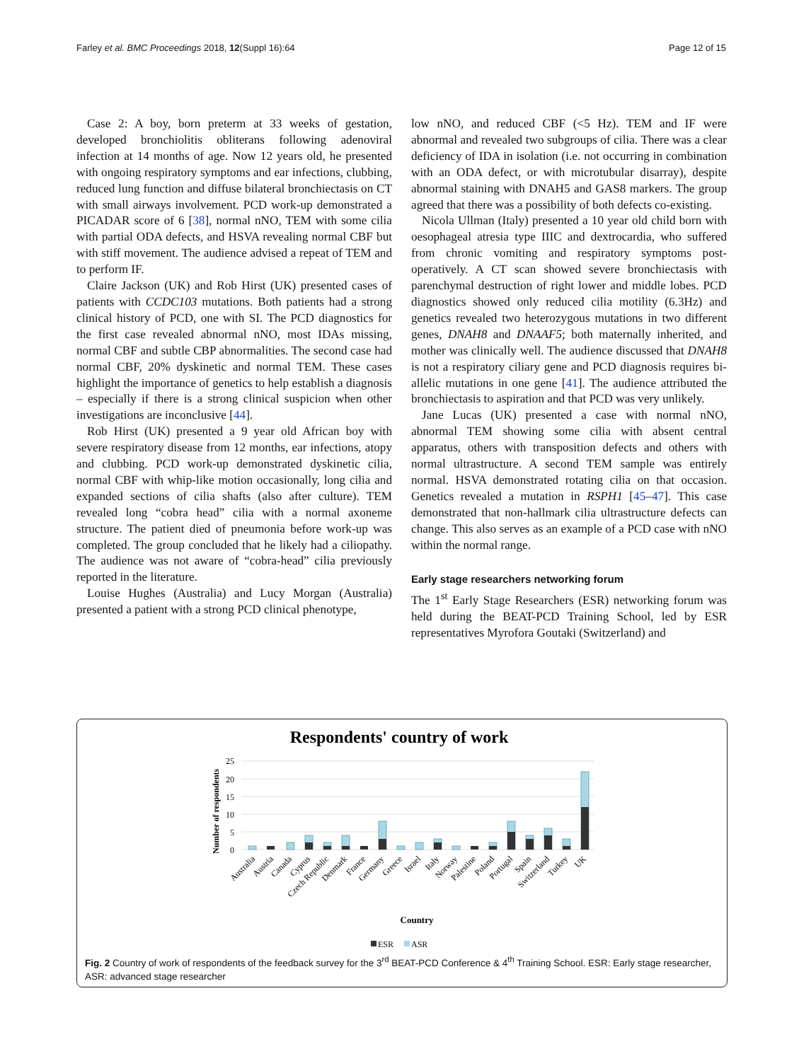Farley et al. BMC Proceedings 2018, 12(Suppl 16):64 Page 12 of 15
Case 2: A boy, born preterm at 33 weeks of gestation, developed bronchiolitis obliterans following adenoviral infection at 14 months of age. Now 12 years old, he presented with ongoing respiratory symptoms and ear infections, clubbing, reduced lung function and diffuse bilateral bronchiectasis on CT with small airways involvement. PCD work-up demonstrated a PICADAR score of 6 [38], normal nNO, TEM with some cilia with partial ODA defects, and HSVA revealing normal CBF but with stiff movement. The audience advised a repeat of TEM and to perform IF.
Claire Jackson (UK) and Rob Hirst (UK) presented cases of patients with CCDC103 mutations. Both patients had a strong clinical history of PCD, one with SI. The PCD diagnostics for the first case revealed abnormal nNO, most IDAs missing, normal CBF and subtle CBP abnormalities. The second case had normal CBF, 20% dyskinetic and normal TEM. These cases highlight the importance of genetics to help establish a diagnosis – especially if there is a strong clinical suspicion when other investigations are inconclusive [44].
Rob Hirst (UK) presented a 9 year old African boy with severe respiratory disease from 12 months, ear infections, atopy and clubbing. PCD work-up demonstrated dyskinetic cilia, normal CBF with whip-like motion occasionally, long cilia and expanded sections of cilia shafts (also after culture). TEM revealed long “cobra head” cilia with a normal axoneme structure. The patient died of pneumonia before work-up was completed. The group concluded that he likely had a ciliopathy. The audience was not aware of “cobra-head” cilia previously reported in the literature.
Louise Hughes (Australia) and Lucy Morgan (Australia) presented a patient with a strong PCD clinical phenotype,
low nNO, and reduced CBF (<5 Hz). TEM and IF were abnormal and revealed two subgroups of cilia. There was a clear deficiency of IDA in isolation (i.e. not occurring in combination with an ODA defect, or with microtubular disarray), despite abnormal staining with DNAH5 and GAS8 markers. The group agreed that there was a possibility of both defects co-existing.
Nicola Ullman (Italy) presented a 10 year old child born with oesophageal atresia type IIIC and dextrocardia, who suffered from chronic vomiting and respiratory symptoms post-operatively. A CT scan showed severe bronchiectasis with parenchymal destruction of right lower and middle lobes. PCD diagnostics showed only reduced cilia motility (6.3Hz) and genetics revealed two heterozygous mutations in two different genes, DNAH8 and DNAAF5; both maternally inherited, and mother was clinically well. The audience discussed that DNAH8 is not a respiratory ciliary gene and PCD diagnosis requires bi-allelic mutations in one gene [41]. The audience attributed the bronchiectasis to aspiration and that PCD was very unlikely.
Jane Lucas (UK) presented a case with normal nNO, abnormal TEM showing some cilia with absent central apparatus, others with transposition defects and others with normal ultrastructure. A second TEM sample was entirely normal. HSVA demonstrated rotating cilia on that occasion. Genetics revealed a mutation in RSPH1 [45–47]. This case demonstrated that non-hallmark cilia ultrastructure defects can change. This also serves as an example of a PCD case with nNO within the normal range.
Early stage researchers networking forum
The 1<sup>st</sup> Early Stage Researchers (ESR) networking forum was held during the BEAT-PCD Training School, led by ESR representatives Myrofora Goutaki (Switzerland) and
Respondents' country of work
Number of respondents
25
20
15
10
5
0
Australia
Austria
Canada
Cyprus
Czech Republic
Denmark
France
Germany
Greece
Israel
Italy
Norway
Palestine
Poland
Portugal
Spain
Switzerland
Turkey
UK
Country
ESR
ASR
Fig. 2 Country of work of respondents of the feedback survey for the 3<sup>rd</sup> BEAT-PCD Conference & 4<sup>th</sup> Training School. ESR: Early stage researcher, ASR: advanced stage researcher